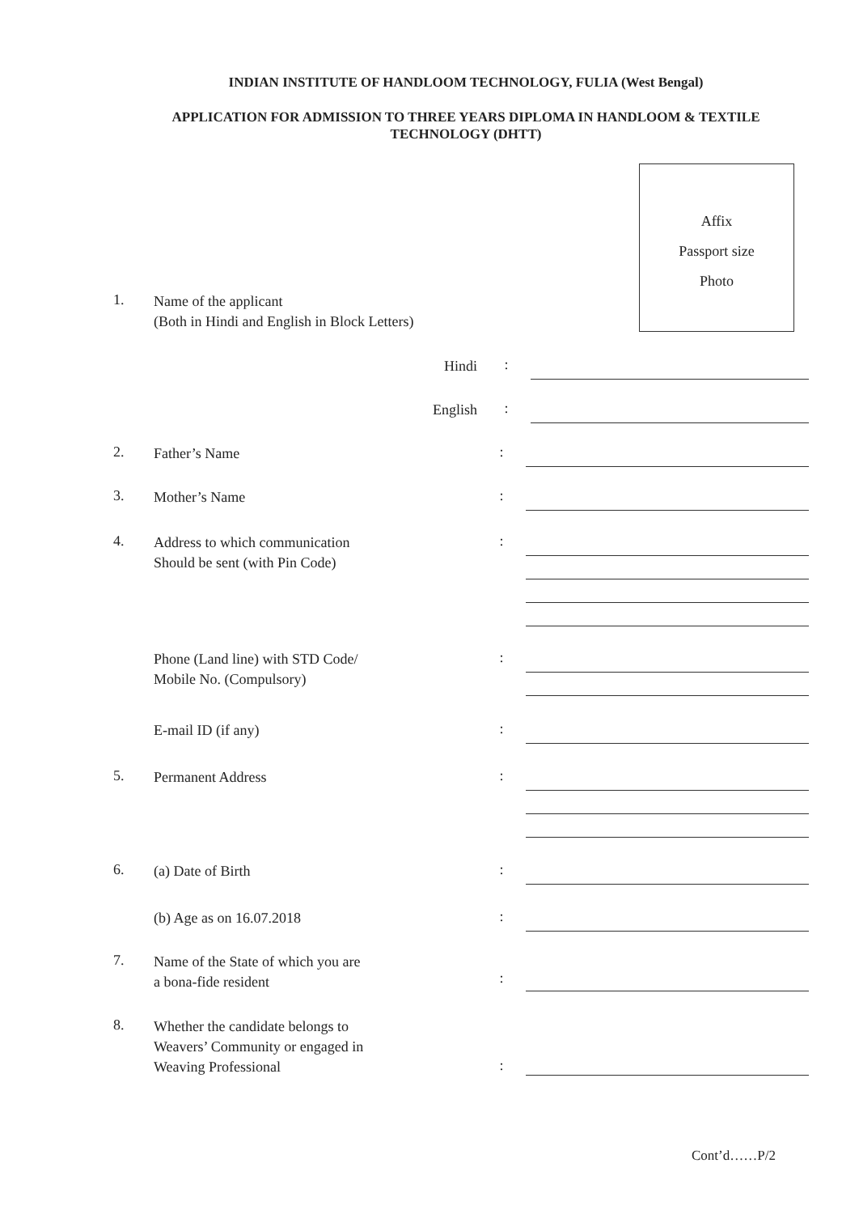INDIAN INSTITUTE OF HANDLOOM TECHNOLOGY, FULIA (West Bengal)
APPLICATION FOR ADMISSION TO THREE YEARS DIPLOMA IN HANDLOOM & TEXTILE TECHNOLOGY (DHTT)
Affix
Passport size
Photo
1.
Name of the applicant
(Both in Hindi and English in Block Letters)
Hindi
:
English
:
2.
Father’s Name
:
3.
Mother’s Name
:
4.
Address to which communication
Should be sent (with Pin Code)
:
Phone (Land line) with STD Code/
Mobile No. (Compulsory)
:
E-mail ID (if any)
:
5.
Permanent Address
:
6.
(a) Date of Birth
:
(b) Age as on 16.07.2018
:
7.
Name of the State of which you are
a bona-fide resident
:
8.
Whether the candidate belongs to
Weavers’ Community or engaged in
Weaving Professional
:
Cont’d……P/2